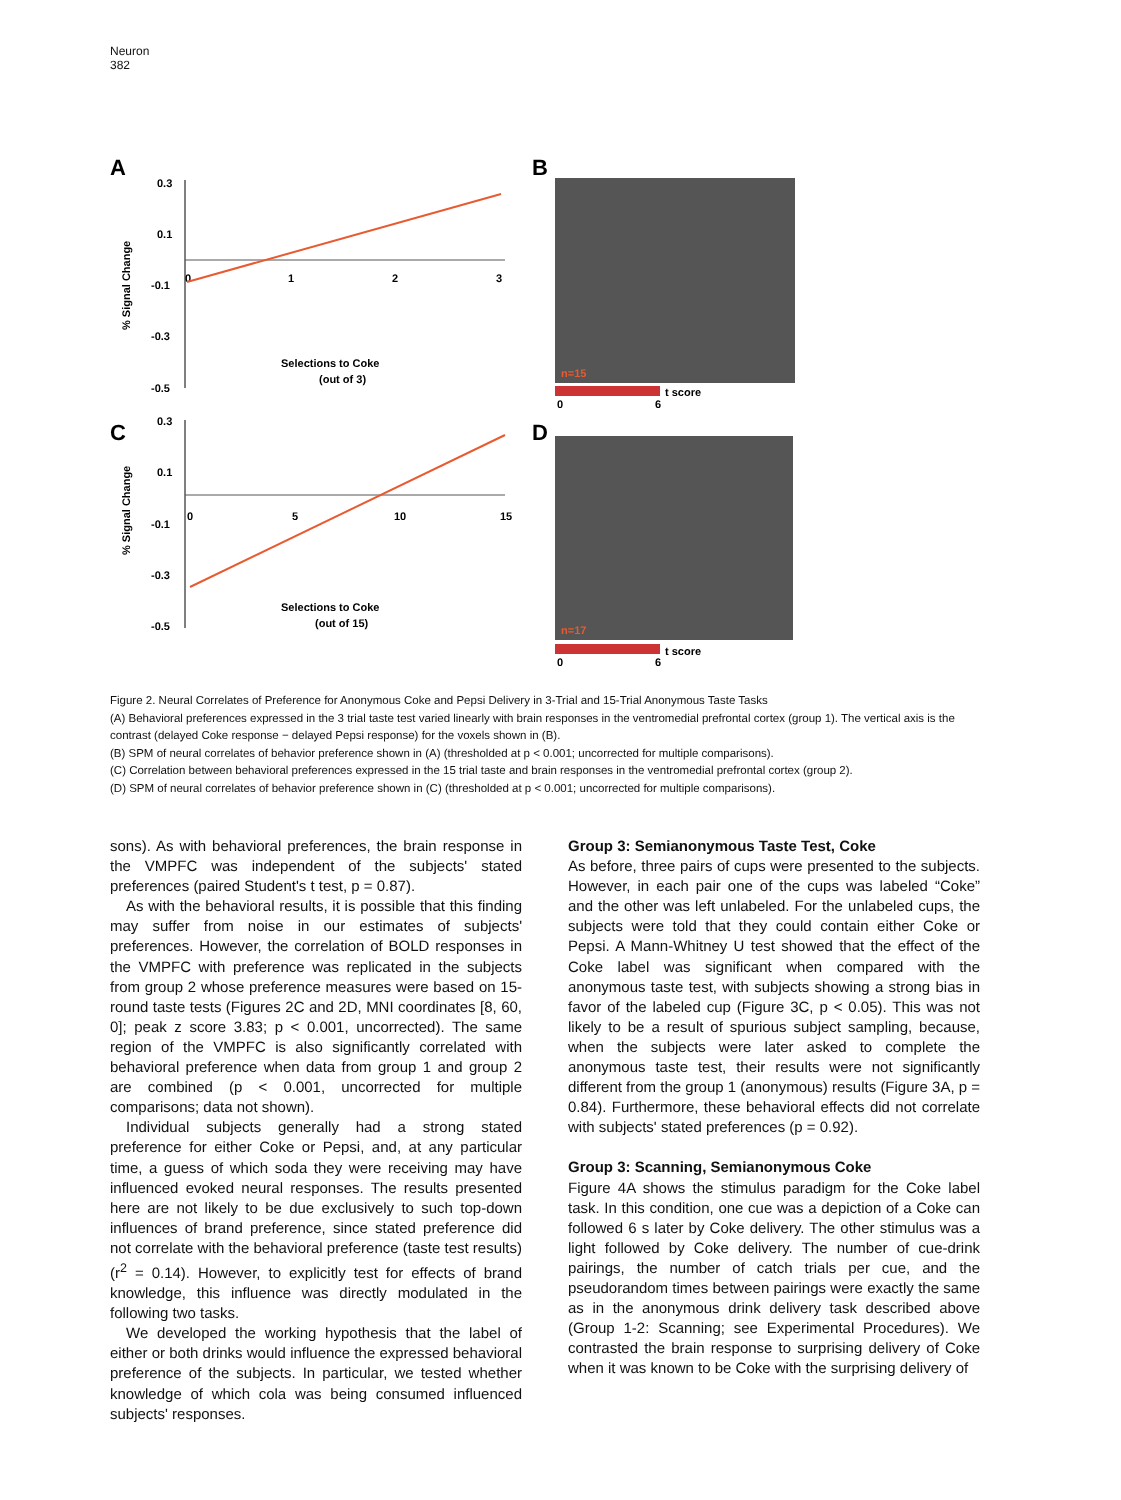Neuron
382
A
B
C
D
0.3
0.1
-0.1
-0.3
-0.5
0
1
2
3
Selections to Coke
(out of 3)
% Signal Change
n=15
t score
0
6
0.3
0.1
-0.1
-0.3
-0.5
0
5
10
15
Selections to Coke
(out of 15)
% Signal Change
n=17
t score
0
6
Figure 2. Neural Correlates of Preference for Anonymous Coke and Pepsi Delivery in 3-Trial and 15-Trial Anonymous Taste Tasks
(A) Behavioral preferences expressed in the 3 trial taste test varied linearly with brain responses in the ventromedial prefrontal cortex (group 1). The vertical axis is the contrast (delayed Coke response − delayed Pepsi response) for the voxels shown in (B).
(B) SPM of neural correlates of behavior preference shown in (A) (thresholded at p < 0.001; uncorrected for multiple comparisons).
(C) Correlation between behavioral preferences expressed in the 15 trial taste and brain responses in the ventromedial prefrontal cortex (group 2).
(D) SPM of neural correlates of behavior preference shown in (C) (thresholded at p < 0.001; uncorrected for multiple comparisons).
sons). As with behavioral preferences, the brain response in the VMPFC was independent of the subjects' stated preferences (paired Student's t test, p = 0.87).
As with the behavioral results, it is possible that this finding may suffer from noise in our estimates of subjects' preferences. However, the correlation of BOLD responses in the VMPFC with preference was replicated in the subjects from group 2 whose preference measures were based on 15-round taste tests (Figures 2C and 2D, MNI coordinates [8, 60, 0]; peak z score 3.83; p < 0.001, uncorrected). The same region of the VMPFC is also significantly correlated with behavioral preference when data from group 1 and group 2 are combined (p < 0.001, uncorrected for multiple comparisons; data not shown).
Individual subjects generally had a strong stated preference for either Coke or Pepsi, and, at any particular time, a guess of which soda they were receiving may have influenced evoked neural responses. The results presented here are not likely to be due exclusively to such top-down influences of brand preference, since stated preference did not correlate with the behavioral preference (taste test results) (r<sup>2</sup> = 0.14). However, to explicitly test for effects of brand knowledge, this influence was directly modulated in the following two tasks.
We developed the working hypothesis that the label of either or both drinks would influence the expressed behavioral preference of the subjects. In particular, we tested whether knowledge of which cola was being consumed influenced subjects' responses.
Group 3: Semianonymous Taste Test, Coke
As before, three pairs of cups were presented to the subjects. However, in each pair one of the cups was labeled “Coke” and the other was left unlabeled. For the unlabeled cups, the subjects were told that they could contain either Coke or Pepsi. A Mann-Whitney U test showed that the effect of the Coke label was significant when compared with the anonymous taste test, with subjects showing a strong bias in favor of the labeled cup (Figure 3C, p < 0.05). This was not likely to be a result of spurious subject sampling, because, when the subjects were later asked to complete the anonymous taste test, their results were not significantly different from the group 1 (anonymous) results (Figure 3A, p = 0.84). Furthermore, these behavioral effects did not correlate with subjects' stated preferences (p = 0.92).
Group 3: Scanning, Semianonymous Coke
Figure 4A shows the stimulus paradigm for the Coke label task. In this condition, one cue was a depiction of a Coke can followed 6 s later by Coke delivery. The other stimulus was a light followed by Coke delivery. The number of cue-drink pairings, the number of catch trials per cue, and the pseudorandom times between pairings were exactly the same as in the anonymous drink delivery task described above (Group 1-2: Scanning; see Experimental Procedures). We contrasted the brain response to surprising delivery of Coke when it was known to be Coke with the surprising delivery of